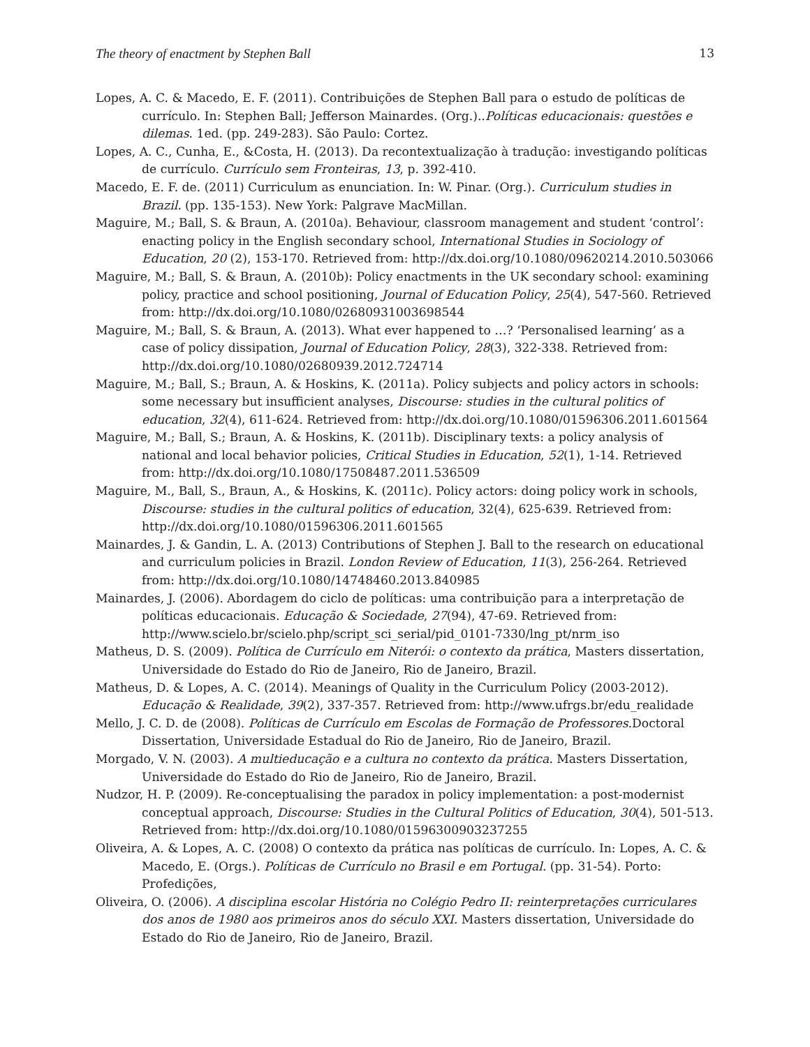The theory of enactment by Stephen Ball 13
Lopes, A. C. & Macedo, E. F. (2011). Contribuições de Stephen Ball para o estudo de políticas de currículo. In: Stephen Ball; Jefferson Mainardes. (Org.)..Políticas educacionais: questões e dilemas. 1ed. (pp. 249-283). São Paulo: Cortez.
Lopes, A. C., Cunha, E., &Costa, H. (2013). Da recontextualização à tradução: investigando políticas de currículo. Currículo sem Fronteiras, 13, p. 392-410.
Macedo, E. F. de. (2011) Curriculum as enunciation. In: W. Pinar. (Org.). Curriculum studies in Brazil. (pp. 135-153). New York: Palgrave MacMillan.
Maguire, M.; Ball, S. & Braun, A. (2010a). Behaviour, classroom management and student ‘control’: enacting policy in the English secondary school, International Studies in Sociology of Education, 20 (2), 153-170. Retrieved from: http://dx.doi.org/10.1080/09620214.2010.503066
Maguire, M.; Ball, S. & Braun, A. (2010b): Policy enactments in the UK secondary school: examining policy, practice and school positioning, Journal of Education Policy, 25(4), 547-560. Retrieved from: http://dx.doi.org/10.1080/02680931003698544
Maguire, M.; Ball, S. & Braun, A. (2013). What ever happened to …? ‘Personalised learning’ as a case of policy dissipation, Journal of Education Policy, 28(3), 322-338. Retrieved from: http://dx.doi.org/10.1080/02680939.2012.724714
Maguire, M.; Ball, S.; Braun, A. & Hoskins, K. (2011a). Policy subjects and policy actors in schools: some necessary but insufficient analyses, Discourse: studies in the cultural politics of education, 32(4), 611-624. Retrieved from: http://dx.doi.org/10.1080/01596306.2011.601564
Maguire, M.; Ball, S.; Braun, A. & Hoskins, K. (2011b). Disciplinary texts: a policy analysis of national and local behavior policies, Critical Studies in Education, 52(1), 1-14. Retrieved from: http://dx.doi.org/10.1080/17508487.2011.536509
Maguire, M., Ball, S., Braun, A., & Hoskins, K. (2011c). Policy actors: doing policy work in schools, Discourse: studies in the cultural politics of education, 32(4), 625-639. Retrieved from: http://dx.doi.org/10.1080/01596306.2011.601565
Mainardes, J. & Gandin, L. A. (2013) Contributions of Stephen J. Ball to the research on educational and curriculum policies in Brazil. London Review of Education, 11(3), 256-264. Retrieved from: http://dx.doi.org/10.1080/14748460.2013.840985
Mainardes, J. (2006). Abordagem do ciclo de políticas: uma contribuição para a interpretação de políticas educacionais. Educação & Sociedade, 27(94), 47-69. Retrieved from: http://www.scielo.br/scielo.php/script_sci_serial/pid_0101-7330/lng_pt/nrm_iso
Matheus, D. S. (2009). Política de Currículo em Niterói: o contexto da prática, Masters dissertation, Universidade do Estado do Rio de Janeiro, Rio de Janeiro, Brazil.
Matheus, D. & Lopes, A. C. (2014). Meanings of Quality in the Curriculum Policy (2003-2012). Educação & Realidade, 39(2), 337-357. Retrieved from: http://www.ufrgs.br/edu_realidade
Mello, J. C. D. de (2008). Políticas de Currículo em Escolas de Formação de Professores. Doctoral Dissertation, Universidade Estadual do Rio de Janeiro, Rio de Janeiro, Brazil.
Morgado, V. N. (2003). A multieducação e a cultura no contexto da prática. Masters Dissertation, Universidade do Estado do Rio de Janeiro, Rio de Janeiro, Brazil.
Nudzor, H. P. (2009). Re-conceptualising the paradox in policy implementation: a post-modernist conceptual approach, Discourse: Studies in the Cultural Politics of Education, 30(4), 501-513. Retrieved from: http://dx.doi.org/10.1080/01596300903237255
Oliveira, A. & Lopes, A. C. (2008) O contexto da prática nas políticas de currículo. In: Lopes, A. C. & Macedo, E. (Orgs.). Políticas de Currículo no Brasil e em Portugal. (pp. 31-54). Porto: Profedições,
Oliveira, O. (2006). A disciplina escolar História no Colégio Pedro II: reinterpretações curriculares dos anos de 1980 aos primeiros anos do século XXI. Masters dissertation, Universidade do Estado do Rio de Janeiro, Rio de Janeiro, Brazil.